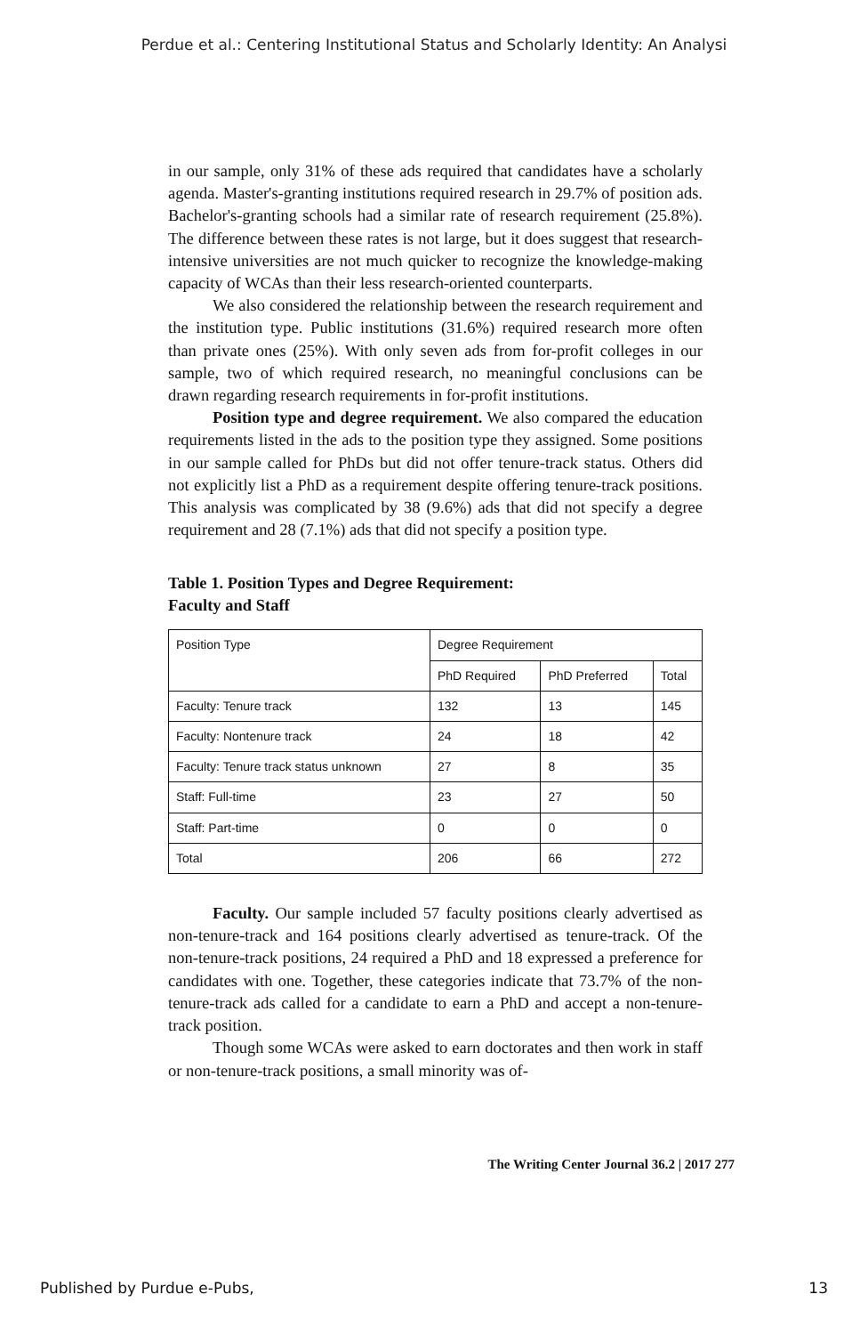Perdue et al.: Centering Institutional Status and Scholarly Identity: An Analysi
in our sample, only 31% of these ads required that candidates have a scholarly agenda. Master's-granting institutions required research in 29.7% of position ads. Bachelor's-granting schools had a similar rate of research requirement (25.8%). The difference between these rates is not large, but it does suggest that research-intensive universities are not much quicker to recognize the knowledge-making capacity of WCAs than their less research-oriented counterparts.
We also considered the relationship between the research requirement and the institution type. Public institutions (31.6%) required research more often than private ones (25%). With only seven ads from for-profit colleges in our sample, two of which required research, no meaningful conclusions can be drawn regarding research requirements in for-profit institutions.
Position type and degree requirement. We also compared the education requirements listed in the ads to the position type they assigned. Some positions in our sample called for PhDs but did not offer tenure-track status. Others did not explicitly list a PhD as a requirement despite offering tenure-track positions. This analysis was complicated by 38 (9.6%) ads that did not specify a degree requirement and 28 (7.1%) ads that did not specify a position type.
Table 1. Position Types and Degree Requirement:
Faculty and Staff
| Position Type | Degree Requirement | | |
| --- | --- | --- | --- |
| | PhD Required | PhD Preferred | Total |
| Faculty: Tenure track | 132 | 13 | 145 |
| Faculty: Nontenure track | 24 | 18 | 42 |
| Faculty: Tenure track status unknown | 27 | 8 | 35 |
| Staff: Full-time | 23 | 27 | 50 |
| Staff: Part-time | 0 | 0 | 0 |
| Total | 206 | 66 | 272 |
Faculty. Our sample included 57 faculty positions clearly advertised as non-tenure-track and 164 positions clearly advertised as tenure-track. Of the non-tenure-track positions, 24 required a PhD and 18 expressed a preference for candidates with one. Together, these categories indicate that 73.7% of the non-tenure-track ads called for a candidate to earn a PhD and accept a non-tenure-track position.
Though some WCAs were asked to earn doctorates and then work in staff or non-tenure-track positions, a small minority was of-
The Writing Center Journal 36.2 | 2017 277
Published by Purdue e-Pubs, 13